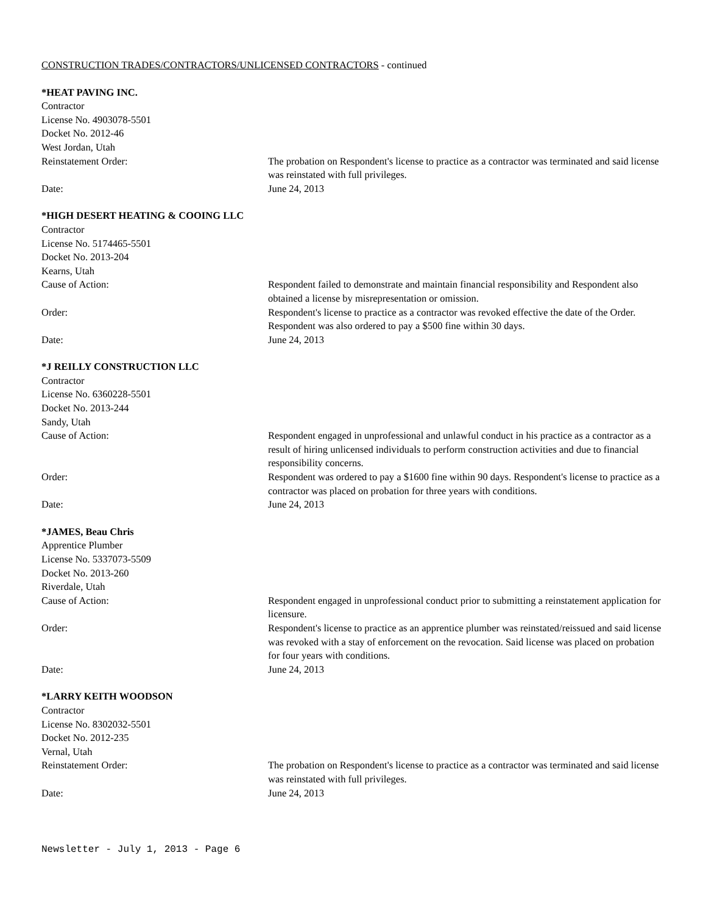CONSTRUCTION TRADES/CONTRACTORS/UNLICENSED CONTRACTORS - continued
*HEAT PAVING INC.
Contractor
License No. 4903078-5501
Docket No. 2012-46
West Jordan, Utah
Reinstatement Order: The probation on Respondent's license to practice as a contractor was terminated and said license was reinstated with full privileges.
Date: June 24, 2013
*HIGH DESERT HEATING & COOING LLC
Contractor
License No. 5174465-5501
Docket No. 2013-204
Kearns, Utah
Cause of Action: Respondent failed to demonstrate and maintain financial responsibility and Respondent also obtained a license by misrepresentation or omission.
Order: Respondent's license to practice as a contractor was revoked effective the date of the Order. Respondent was also ordered to pay a $500 fine within 30 days.
Date: June 24, 2013
*J REILLY CONSTRUCTION LLC
Contractor
License No. 6360228-5501
Docket No. 2013-244
Sandy, Utah
Cause of Action: Respondent engaged in unprofessional and unlawful conduct in his practice as a contractor as a result of hiring unlicensed individuals to perform construction activities and due to financial responsibility concerns.
Order: Respondent was ordered to pay a $1600 fine within 90 days. Respondent's license to practice as a contractor was placed on probation for three years with conditions.
Date: June 24, 2013
*JAMES, Beau Chris
Apprentice Plumber
License No. 5337073-5509
Docket No. 2013-260
Riverdale, Utah
Cause of Action: Respondent engaged in unprofessional conduct prior to submitting a reinstatement application for licensure.
Order: Respondent's license to practice as an apprentice plumber was reinstated/reissued and said license was revoked with a stay of enforcement on the revocation. Said license was placed on probation for four years with conditions.
Date: June 24, 2013
*LARRY KEITH WOODSON
Contractor
License No. 8302032-5501
Docket No. 2012-235
Vernal, Utah
Reinstatement Order: The probation on Respondent's license to practice as a contractor was terminated and said license was reinstated with full privileges.
Date: June 24, 2013
Newsletter - July 1, 2013 - Page 6